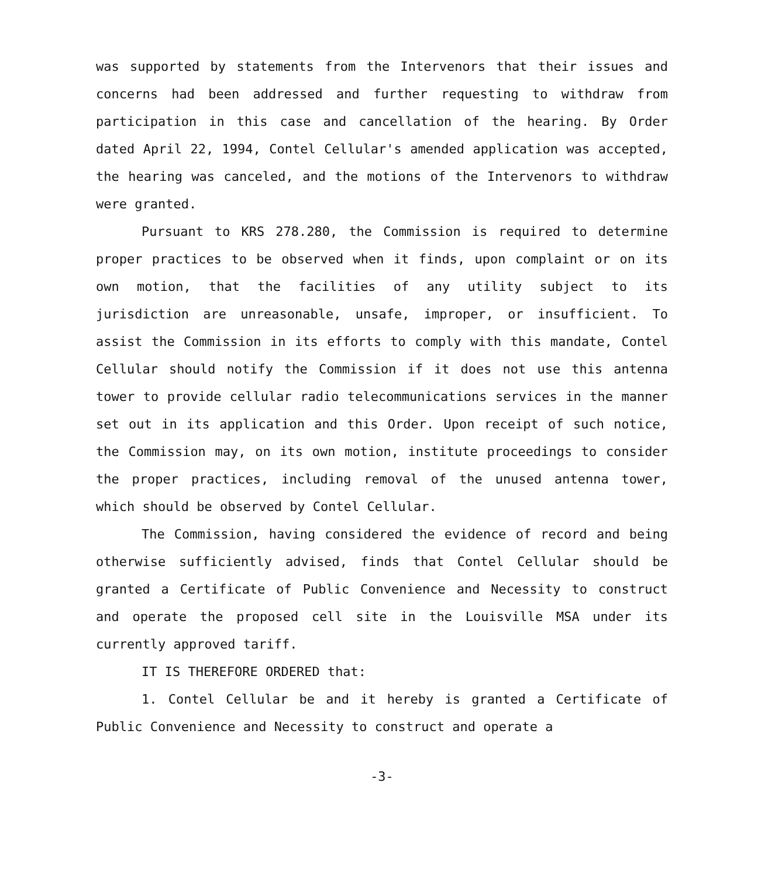was supported by statements from the Intervenors that their issues and concerns had been addressed and further requesting to withdraw from participation in this case and cancellation of the hearing. By Order dated April 22, 1994, Contel Cellular's amended application was accepted, the hearing was canceled, and the motions of the Intervenors to withdraw were granted.
Pursuant to KRS 278.280, the Commission is required to determine proper practices to be observed when it finds, upon complaint or on its own motion, that the facilities of any utility subject to its jurisdiction are unreasonable, unsafe, improper, or insufficient. To assist the Commission in its efforts to comply with this mandate, Contel Cellular should notify the Commission if it does not use this antenna tower to provide cellular radio telecommunications services in the manner set out in its application and this Order. Upon receipt of such notice, the Commission may, on its own motion, institute proceedings to consider the proper practices, including removal of the unused antenna tower, which should be observed by Contel Cellular.
The Commission, having considered the evidence of record and being otherwise sufficiently advised, finds that Contel Cellular should be granted a Certificate of Public Convenience and Necessity to construct and operate the proposed cell site in the Louisville MSA under its currently approved tariff.
IT IS THEREFORE ORDERED that:
1. Contel Cellular be and it hereby is granted a Certificate of Public Convenience and Necessity to construct and operate a
-3-